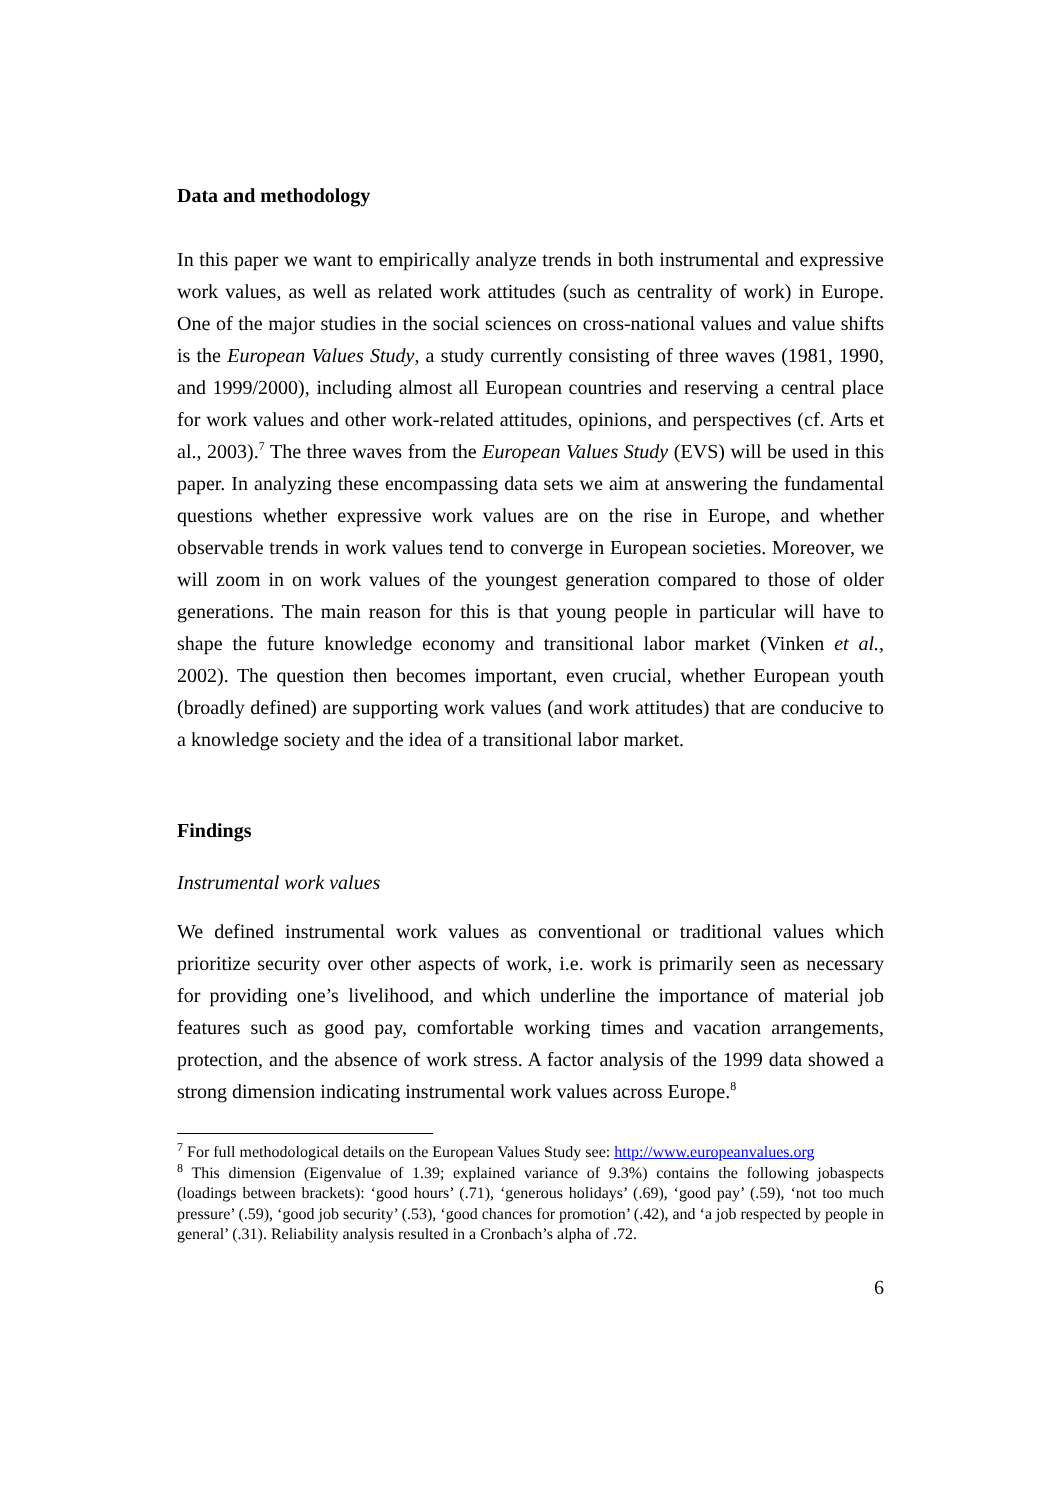Data and methodology
In this paper we want to empirically analyze trends in both instrumental and expressive work values, as well as related work attitudes (such as centrality of work) in Europe. One of the major studies in the social sciences on cross-national values and value shifts is the European Values Study, a study currently consisting of three waves (1981, 1990, and 1999/2000), including almost all European countries and reserving a central place for work values and other work-related attitudes, opinions, and perspectives (cf. Arts et al., 2003).<sup>7</sup> The three waves from the European Values Study (EVS) will be used in this paper. In analyzing these encompassing data sets we aim at answering the fundamental questions whether expressive work values are on the rise in Europe, and whether observable trends in work values tend to converge in European societies. Moreover, we will zoom in on work values of the youngest generation compared to those of older generations. The main reason for this is that young people in particular will have to shape the future knowledge economy and transitional labor market (Vinken et al., 2002). The question then becomes important, even crucial, whether European youth (broadly defined) are supporting work values (and work attitudes) that are conducive to a knowledge society and the idea of a transitional labor market.
Findings
Instrumental work values
We defined instrumental work values as conventional or traditional values which prioritize security over other aspects of work, i.e. work is primarily seen as necessary for providing one’s livelihood, and which underline the importance of material job features such as good pay, comfortable working times and vacation arrangements, protection, and the absence of work stress. A factor analysis of the 1999 data showed a strong dimension indicating instrumental work values across Europe.<sup>8</sup>
<sup>7</sup> For full methodological details on the European Values Study see: http://www.europeanvalues.org
<sup>8</sup> This dimension (Eigenvalue of 1.39; explained variance of 9.3%) contains the following jobaspects (loadings between brackets): ‘good hours’ (.71), ‘generous holidays’ (.69), ‘good pay’ (.59), ‘not too much pressure’ (.59), ‘good job security’ (.53), ‘good chances for promotion’ (.42), and ‘a job respected by people in general’ (.31). Reliability analysis resulted in a Cronbach’s alpha of .72.
6